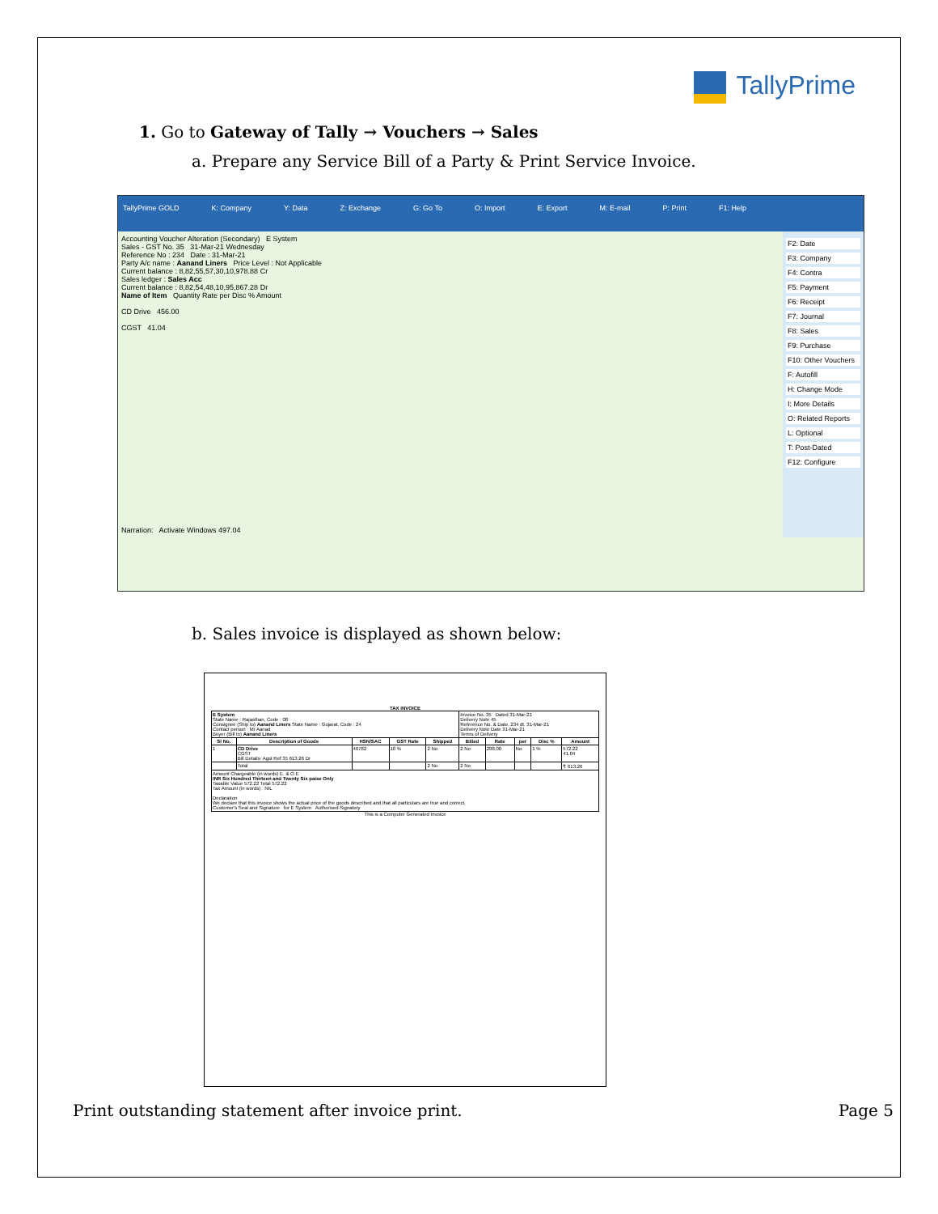TallyPrime
1. Go to Gateway of Tally → Vouchers → Sales
a. Prepare any Service Bill of a Party & Print Service Invoice.
TallyPrime GOLD K: Company Y: Data Z: Exchange G: Go To O: Import E: Export M: E-mail P: Print F1: Help
Accounting Voucher Alteration (Secondary) E System
Sales - GST No. 35 31-Mar-21 Wednesday
Reference No : 234 Date : 31-Mar-21
Party A/c name : Aanand Liners Price Level : Not Applicable
Current balance : 8,82,55,57,30,10,978.88 Cr
Sales ledger : Sales Acc
Current balance : 8,82,54,48,10,95,867.28 Dr
Name of Item Quantity Rate per Disc % Amount
CD Drive 456.00
CGST 41.04
Narration: Activate Windows 497.04
F2: Date
F3: Company
F4: Contra
F5: Payment
F6: Receipt
F7: Journal
F8: Sales
F9: Purchase
F10: Other Vouchers
F: Autofill
H: Change Mode
I: More Details
O: Related Reports
L: Optional
T: Post-Dated
F12: Configure
b. Sales invoice is displayed as shown below:
TAX INVOICE
| E System State Name : Rajasthan, Code : 08 Consignee (Ship to) Aanand Liners State Name : Gujarat, Code : 24 Contact person : Mr Aanad Buyer (Bill to) Aanand Liners | | | | | Invoice No. 35 Dated 31-Mar-21 Delivery Note 45 Reference No. & Date. 234 dt. 31-Mar-21 Delivery Note Date 31-Mar-21 Terms of Delivery | | | | |
| Sl No. | Description of Goods | HSN/SAC | GST Rate | Shipped | Billed | Rate | per | Disc % | Amount |
| 1 | CD Drive CGST Bill Details: Agst Ref 35 613.26 Dr | 46782 | 18 % | 2 No | 2 No | 288.00 | No | 1 % | 572.22 41.04 |
| | Total | | | 2 No | 2 No | | | | ₹ 613.26 |
| Amount Chargeable (in words) E. & O.E INR Six Hundred Thirteen and Twenty Six paise Only Taxable Value 572.22 Total 572.22 Tax Amount (in words) : NIL Declaration We declare that this invoice shows the actual price of the goods described and that all particulars are true and correct. Customer's Seal and Signature for E System Authorised Signatory | | | | | | | | | |
This is a Computer Generated Invoice
Print outstanding statement after invoice print. Page 5